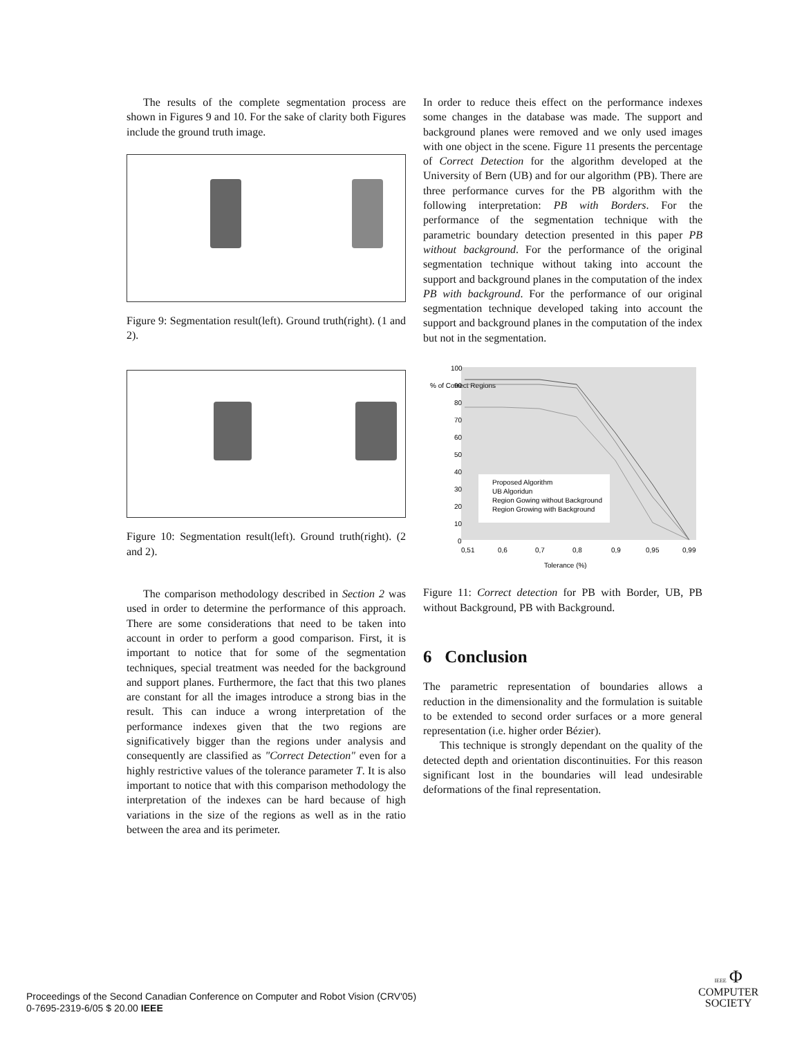The results of the complete segmentation process are shown in Figures 9 and 10. For the sake of clarity both Figures include the ground truth image.
Figure 9: Segmentation result(left). Ground truth(right). (1 and 2).
Figure 10: Segmentation result(left). Ground truth(right). (2 and 2).
The comparison methodology described in Section 2 was used in order to determine the performance of this approach. There are some considerations that need to be taken into account in order to perform a good comparison. First, it is important to notice that for some of the segmentation techniques, special treatment was needed for the background and support planes. Furthermore, the fact that this two planes are constant for all the images introduce a strong bias in the result. This can induce a wrong interpretation of the performance indexes given that the two regions are significatively bigger than the regions under analysis and consequently are classified as "Correct Detection" even for a highly restrictive values of the tolerance parameter T. It is also important to notice that with this comparison methodology the interpretation of the indexes can be hard because of high variations in the size of the regions as well as in the ratio between the area and its perimeter.
In order to reduce theis effect on the performance indexes some changes in the database was made. The support and background planes were removed and we only used images with one object in the scene. Figure 11 presents the percentage of Correct Detection for the algorithm developed at the University of Bern (UB) and for our algorithm (PB). There are three performance curves for the PB algorithm with the following interpretation: PB with Borders. For the performance of the segmentation technique with the parametric boundary detection presented in this paper PB without background. For the performance of the original segmentation technique without taking into account the support and background planes in the computation of the index PB with background. For the performance of our original segmentation technique developed taking into account the support and background planes in the computation of the index but not in the segmentation.
% of Correct Regions
100
90
80
70
60
50
40
30
20
10
0
Proposed Algorithm
UB Algoridun
Region Gowing without Background
Region Growing with Background
0,51
0,6
0,7
0,8
0,9
0,95
0,99
Tolerance (%)
Figure 11: Correct detection for PB with Border, UB, PB without Background, PB with Background.
6 Conclusion
The parametric representation of boundaries allows a reduction in the dimensionality and the formulation is suitable to be extended to second order surfaces or a more general representation (i.e. higher order Bézier).
This technique is strongly dependant on the quality of the detected depth and orientation discontinuities. For this reason significant lost in the boundaries will lead undesirable deformations of the final representation.
Proceedings of the Second Canadian Conference on Computer and Robot Vision (CRV'05)
0-7695-2319-6/05 $ 20.00 IEEE
IEEE Φ
COMPUTER
SOCIETY